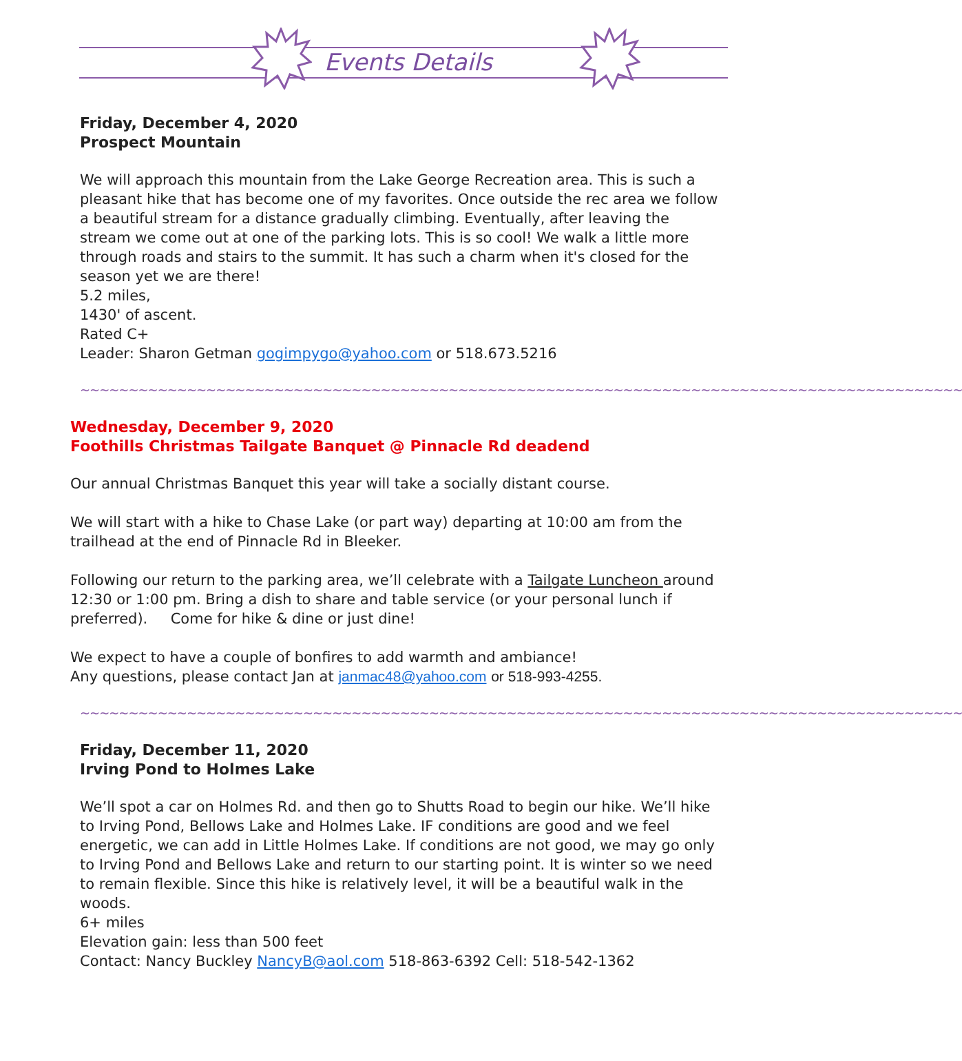Events Details
Friday, December 4, 2020
Prospect Mountain
We will approach this mountain from the Lake George Recreation area. This is such a pleasant hike that has become one of my favorites. Once outside the rec area we follow a beautiful stream for a distance gradually climbing. Eventually, after leaving the stream we come out at one of the parking lots. This is so cool! We walk a little more through roads and stairs to the summit. It has such a charm when it's closed for the season yet we are there!
5.2 miles,
1430' of ascent.
Rated C+
Leader: Sharon Getman gogimpygo@yahoo.com or 518.673.5216
~~~~~~~~~~~~~~~~~~~~~~~~~~~~~~~~~~~~~~~~~~~~~~~~~~~~~~~~~~~~~~~~~~~~~~~~~~~~~~~~~~~~~~~~~~~
Wednesday, December 9, 2020
Foothills Christmas Tailgate Banquet @ Pinnacle Rd deadend
Our annual Christmas Banquet this year will take a socially distant course.
We will start with a hike to Chase Lake (or part way) departing at 10:00 am from the trailhead at the end of Pinnacle Rd in Bleeker.
Following our return to the parking area, we’ll celebrate with a Tailgate Luncheon around 12:30 or 1:00 pm. Bring a dish to share and table service (or your personal lunch if preferred). Come for hike & dine or just dine!
We expect to have a couple of bonfires to add warmth and ambiance!
Any questions, please contact Jan at janmac48@yahoo.com or 518-993-4255.
~~~~~~~~~~~~~~~~~~~~~~~~~~~~~~~~~~~~~~~~~~~~~~~~~~~~~~~~~~~~~~~~~~~~~~~~~~~~~~~~~~~~~~~~~~~
Friday, December 11, 2020
Irving Pond to Holmes Lake
We’ll spot a car on Holmes Rd. and then go to Shutts Road to begin our hike. We’ll hike to Irving Pond, Bellows Lake and Holmes Lake. IF conditions are good and we feel energetic, we can add in Little Holmes Lake. If conditions are not good, we may go only to Irving Pond and Bellows Lake and return to our starting point. It is winter so we need to remain flexible. Since this hike is relatively level, it will be a beautiful walk in the woods.
6+ miles
Elevation gain: less than 500 feet
Contact: Nancy Buckley NancyB@aol.com 518-863-6392 Cell: 518-542-1362